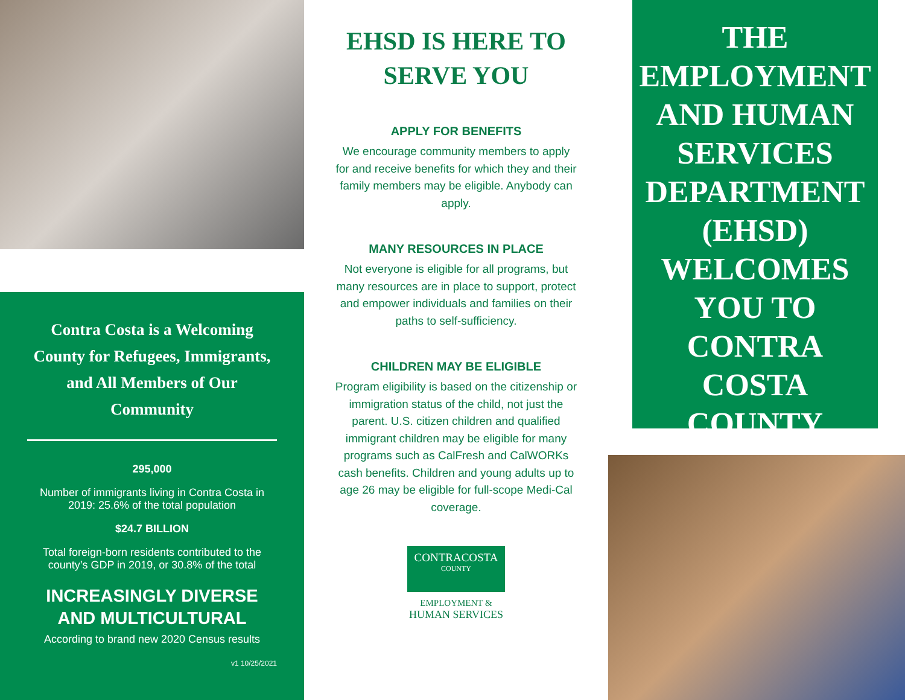Contra Costa is a Welcoming County for Refugees, Immigrants, and All Members of Our Community
295,000
Number of immigrants living in Contra Costa in 2019: 25.6% of the total population
$24.7 BILLION
Total foreign-born residents contributed to the county’s GDP in 2019, or 30.8% of the total
INCREASINGLY DIVERSE AND MULTICULTURAL
According to brand new 2020 Census results
v1 10/25/2021
EHSD IS HERE TO SERVE YOU
APPLY FOR BENEFITS
We encourage community members to apply for and receive benefits for which they and their family members may be eligible. Anybody can apply.
MANY RESOURCES IN PLACE
Not everyone is eligible for all programs, but many resources are in place to support, protect and empower individuals and families on their paths to self-sufficiency.
CHILDREN MAY BE ELIGIBLE
Program eligibility is based on the citizenship or immigration status of the child, not just the parent. U.S. citizen children and qualified immigrant children may be eligible for many programs such as CalFresh and CalWORKs cash benefits. Children and young adults up to age 26 may be eligible for full-scope Medi-Cal coverage.
CONTRACOSTA
COUNTY
EMPLOYMENT &
HUMAN SERVICES
THE EMPLOYMENT AND HUMAN SERVICES DEPARTMENT (EHSD) WELCOMES YOU TO CONTRA COSTA COUNTY